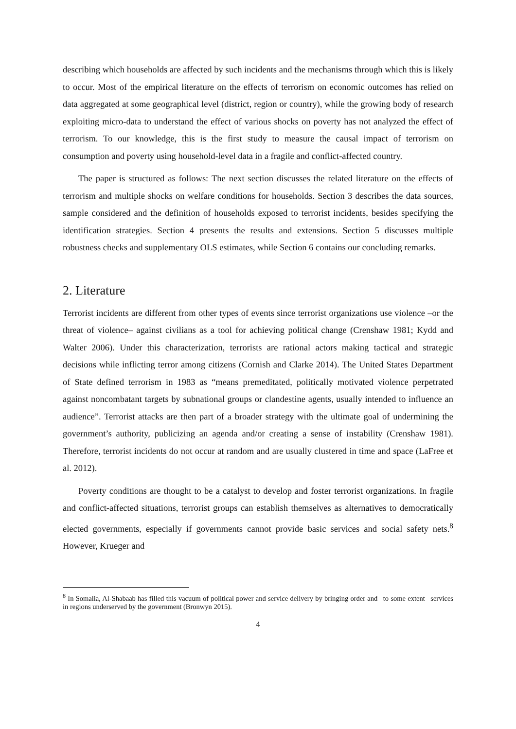describing which households are affected by such incidents and the mechanisms through which this is likely to occur. Most of the empirical literature on the effects of terrorism on economic outcomes has relied on data aggregated at some geographical level (district, region or country), while the growing body of research exploiting micro-data to understand the effect of various shocks on poverty has not analyzed the effect of terrorism. To our knowledge, this is the first study to measure the causal impact of terrorism on consumption and poverty using household-level data in a fragile and conflict-affected country.
The paper is structured as follows: The next section discusses the related literature on the effects of terrorism and multiple shocks on welfare conditions for households. Section 3 describes the data sources, sample considered and the definition of households exposed to terrorist incidents, besides specifying the identification strategies. Section 4 presents the results and extensions. Section 5 discusses multiple robustness checks and supplementary OLS estimates, while Section 6 contains our concluding remarks.
2. Literature
Terrorist incidents are different from other types of events since terrorist organizations use violence –or the threat of violence– against civilians as a tool for achieving political change (Crenshaw 1981; Kydd and Walter 2006). Under this characterization, terrorists are rational actors making tactical and strategic decisions while inflicting terror among citizens (Cornish and Clarke 2014). The United States Department of State defined terrorism in 1983 as “means premeditated, politically motivated violence perpetrated against noncombatant targets by subnational groups or clandestine agents, usually intended to influence an audience”. Terrorist attacks are then part of a broader strategy with the ultimate goal of undermining the government’s authority, publicizing an agenda and/or creating a sense of instability (Crenshaw 1981). Therefore, terrorist incidents do not occur at random and are usually clustered in time and space (LaFree et al. 2012).
Poverty conditions are thought to be a catalyst to develop and foster terrorist organizations. In fragile and conflict-affected situations, terrorist groups can establish themselves as alternatives to democratically elected governments, especially if governments cannot provide basic services and social safety nets.<sup>8</sup> However, Krueger and
<sup>8</sup> In Somalia, Al-Shabaab has filled this vacuum of political power and service delivery by bringing order and –to some extent– services in regions underserved by the government (Bronwyn 2015).
4